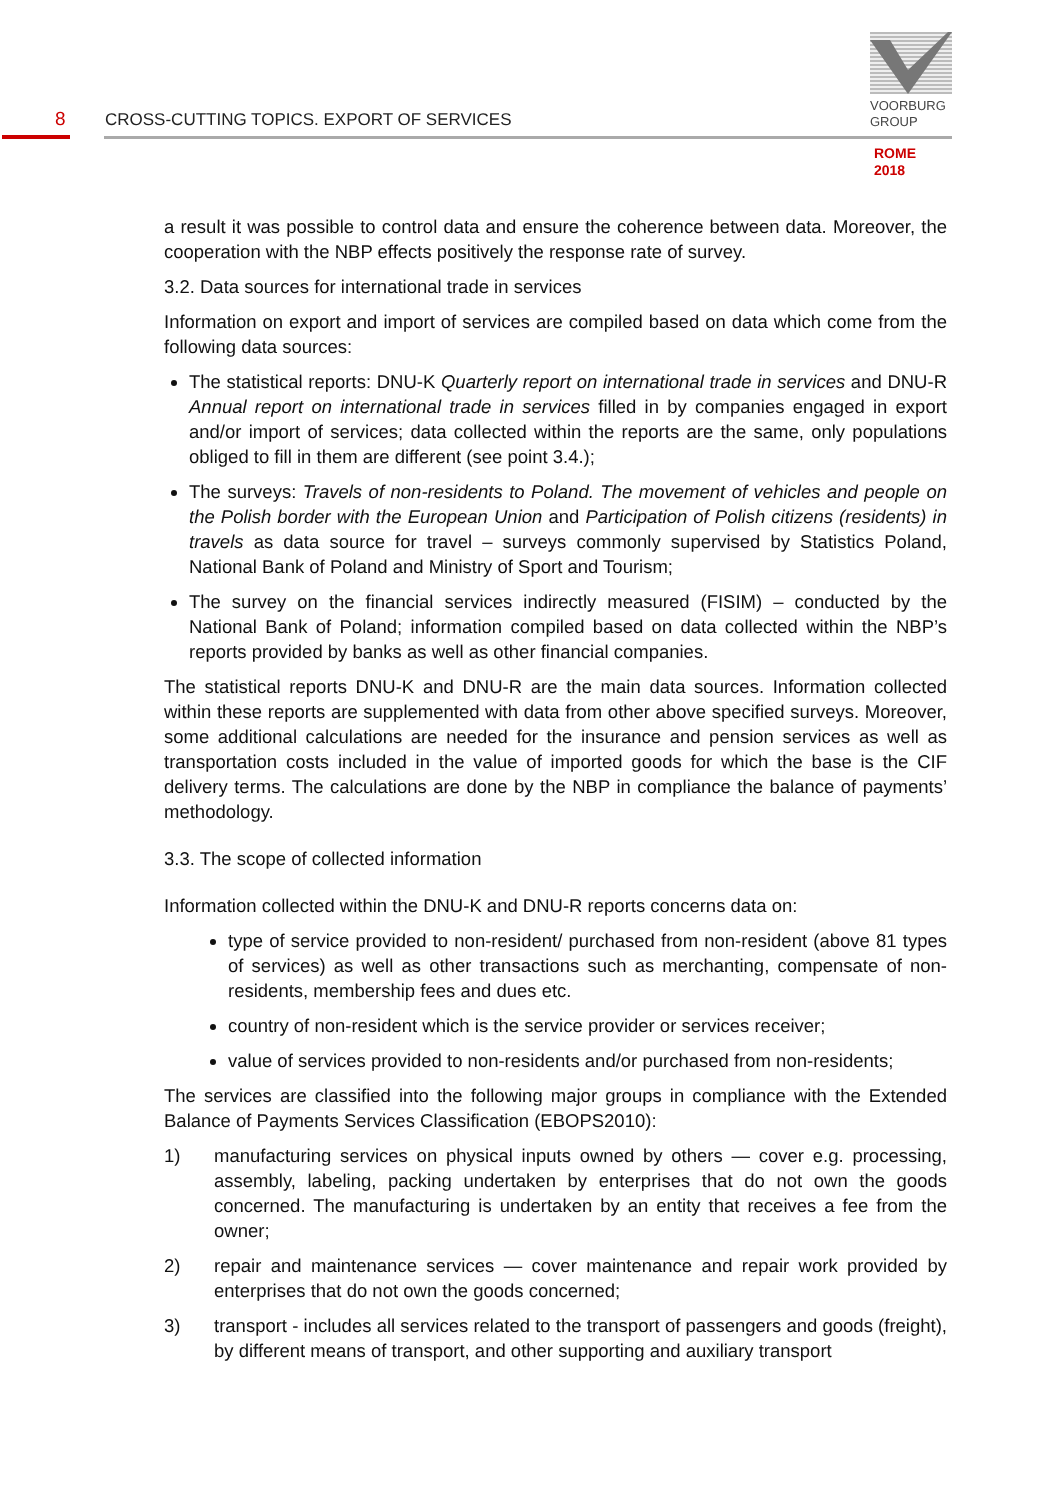VOORBURG
GROUP
8 CROSS-CUTTING TOPICS. EXPORT OF SERVICES
ROME
2018
a result it was possible to control data and ensure the coherence between data. Moreover, the cooperation with the NBP effects positively the response rate of survey.
3.2. Data sources for international trade in services
Information on export and import of services are compiled based on data which come from the following data sources:
The statistical reports: DNU-K Quarterly report on international trade in services and DNU-R Annual report on international trade in services filled in by companies engaged in export and/or import of services; data collected within the reports are the same, only populations obliged to fill in them are different (see point 3.4.);
The surveys: Travels of non-residents to Poland. The movement of vehicles and people on the Polish border with the European Union and Participation of Polish citizens (residents) in travels as data source for travel – surveys commonly supervised by Statistics Poland, National Bank of Poland and Ministry of Sport and Tourism;
The survey on the financial services indirectly measured (FISIM) – conducted by the National Bank of Poland; information compiled based on data collected within the NBP’s reports provided by banks as well as other financial companies.
The statistical reports DNU-K and DNU-R are the main data sources. Information collected within these reports are supplemented with data from other above specified surveys. Moreover, some additional calculations are needed for the insurance and pension services as well as transportation costs included in the value of imported goods for which the base is the CIF delivery terms. The calculations are done by the NBP in compliance the balance of payments’ methodology.
3.3. The scope of collected information
Information collected within the DNU-K and DNU-R reports concerns data on:
type of service provided to non-resident/ purchased from non-resident (above 81 types of services) as well as other transactions such as merchanting, compensate of non-residents, membership fees and dues etc.
country of non-resident which is the service provider or services receiver;
value of services provided to non-residents and/or purchased from non-residents;
The services are classified into the following major groups in compliance with the Extended Balance of Payments Services Classification (EBOPS2010):
1) manufacturing services on physical inputs owned by others — cover e.g. processing, assembly, labeling, packing undertaken by enterprises that do not own the goods concerned. The manufacturing is undertaken by an entity that receives a fee from the owner;
2) repair and maintenance services — cover maintenance and repair work provided by enterprises that do not own the goods concerned;
3) transport - includes all services related to the transport of passengers and goods (freight), by different means of transport, and other supporting and auxiliary transport